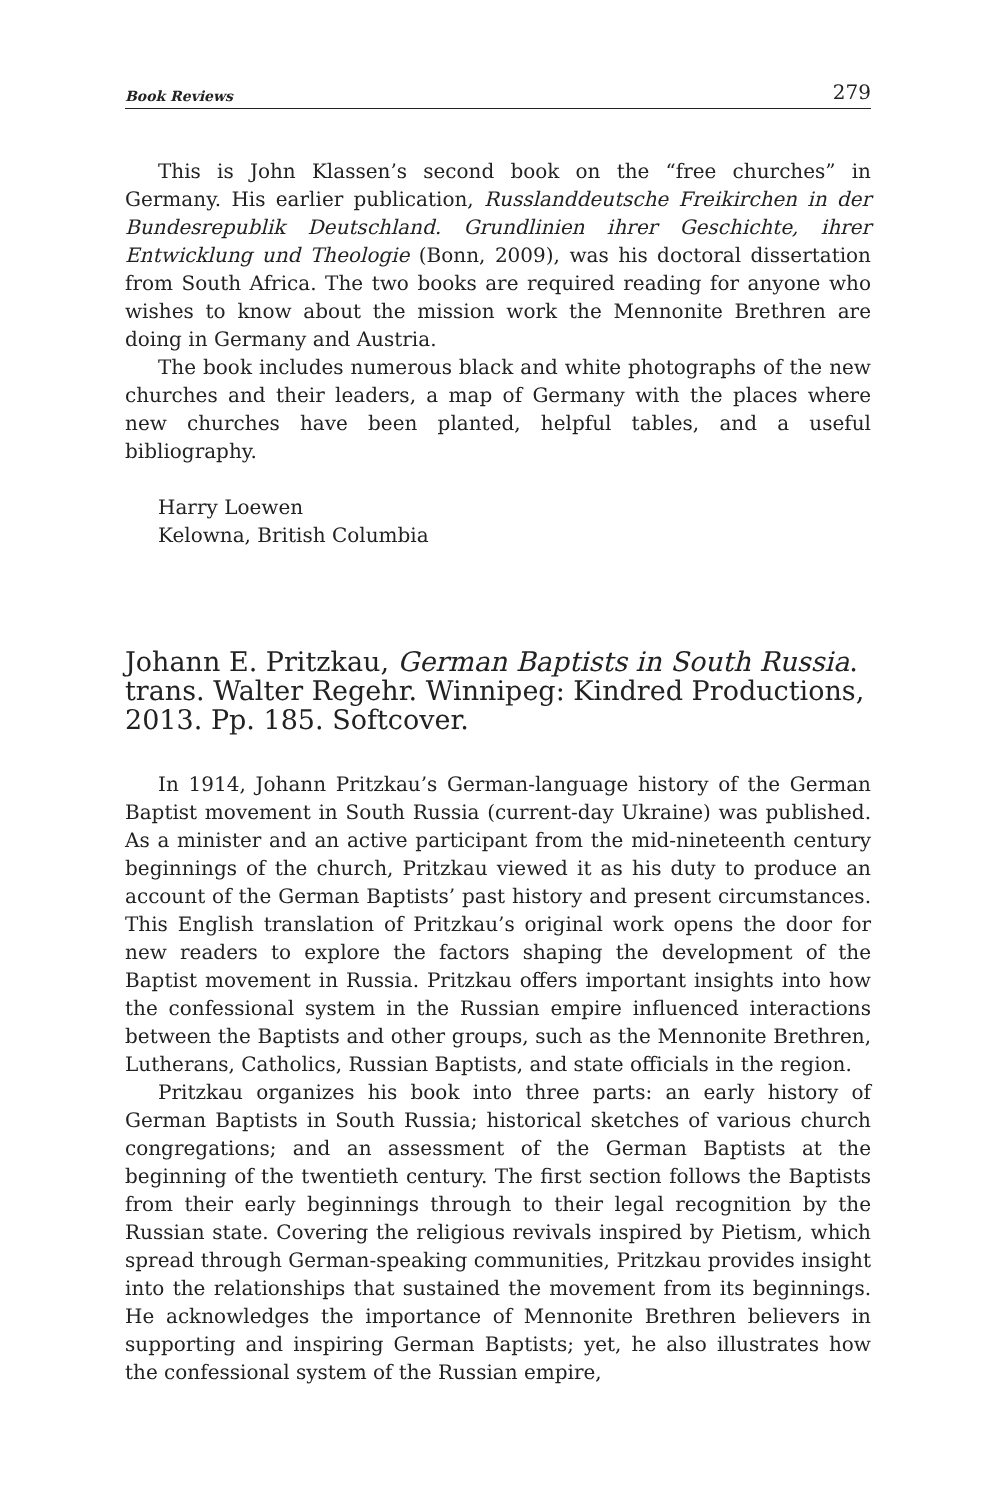Book Reviews 279
This is John Klassen’s second book on the “free churches” in Germany. His earlier publication, Russlanddeutsche Freikirchen in der Bundesrepublik Deutschland. Grundlinien ihrer Geschichte, ihrer Entwicklung und Theologie (Bonn, 2009), was his doctoral dissertation from South Africa. The two books are required reading for anyone who wishes to know about the mission work the Mennonite Brethren are doing in Germany and Austria.
The book includes numerous black and white photographs of the new churches and their leaders, a map of Germany with the places where new churches have been planted, helpful tables, and a useful bibliography.
Harry Loewen
Kelowna, British Columbia
Johann E. Pritzkau, German Baptists in South Russia. trans. Walter Regehr. Winnipeg: Kindred Productions, 2013. Pp. 185. Softcover.
In 1914, Johann Pritzkau’s German-language history of the German Baptist movement in South Russia (current-day Ukraine) was published. As a minister and an active participant from the mid-nineteenth century beginnings of the church, Pritzkau viewed it as his duty to produce an account of the German Baptists’ past history and present circumstances. This English translation of Pritzkau’s original work opens the door for new readers to explore the factors shaping the development of the Baptist movement in Russia. Pritzkau offers important insights into how the confessional system in the Russian empire influenced interactions between the Baptists and other groups, such as the Mennonite Brethren, Lutherans, Catholics, Russian Baptists, and state officials in the region.
Pritzkau organizes his book into three parts: an early history of German Baptists in South Russia; historical sketches of various church congregations; and an assessment of the German Baptists at the beginning of the twentieth century. The first section follows the Baptists from their early beginnings through to their legal recognition by the Russian state. Covering the religious revivals inspired by Pietism, which spread through German-speaking communities, Pritzkau provides insight into the relationships that sustained the movement from its beginnings. He acknowledges the importance of Mennonite Brethren believers in supporting and inspiring German Baptists; yet, he also illustrates how the confessional system of the Russian empire,